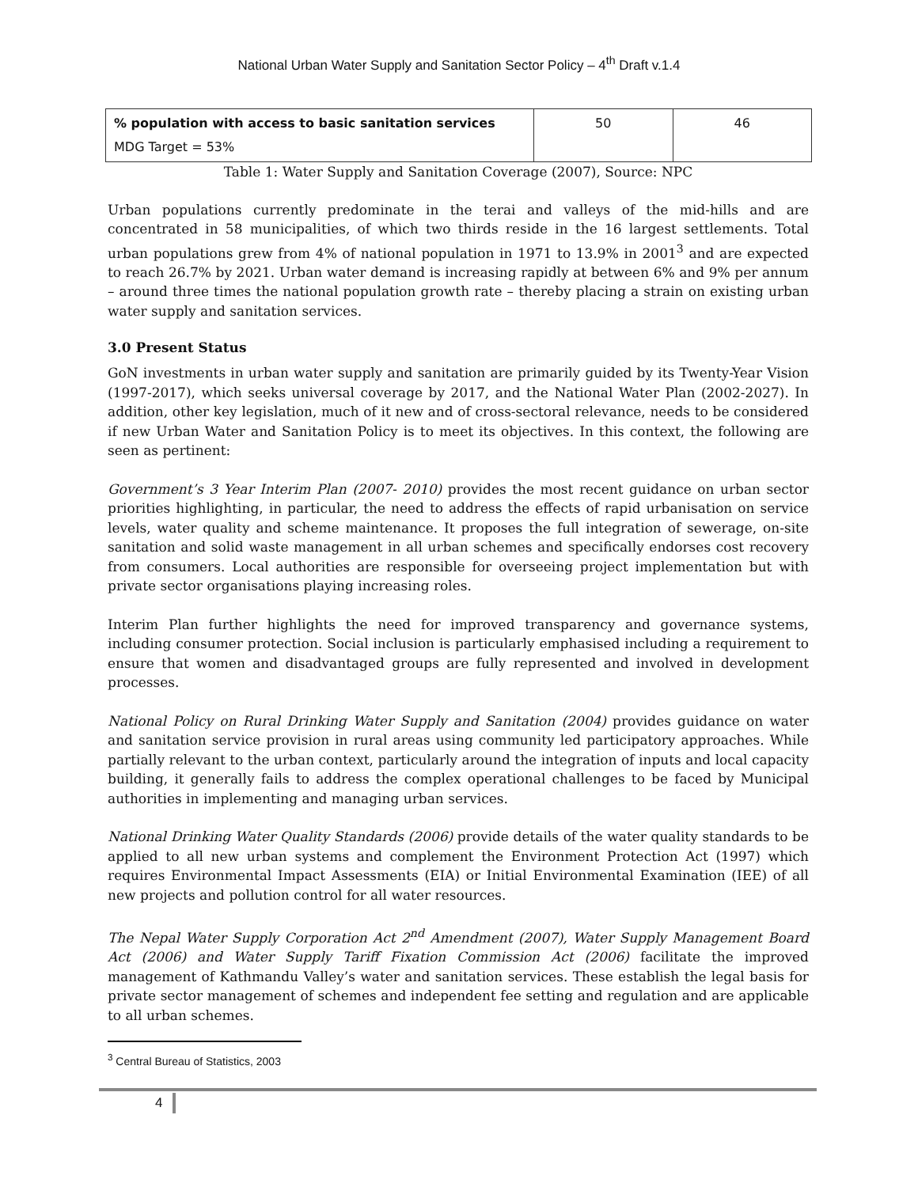National Urban Water Supply and Sanitation Sector Policy – 4<sup>th</sup> Draft v.1.4
| % population with access to basic sanitation services MDG Target = 53% | 50 | 46 |
Table 1: Water Supply and Sanitation Coverage (2007), Source: NPC
Urban populations currently predominate in the terai and valleys of the mid-hills and are concentrated in 58 municipalities, of which two thirds reside in the 16 largest settlements. Total urban populations grew from 4% of national population in 1971 to 13.9% in 2001<sup>3</sup> and are expected to reach 26.7% by 2021. Urban water demand is increasing rapidly at between 6% and 9% per annum – around three times the national population growth rate – thereby placing a strain on existing urban water supply and sanitation services.
3.0 Present Status
GoN investments in urban water supply and sanitation are primarily guided by its Twenty-Year Vision (1997-2017), which seeks universal coverage by 2017, and the National Water Plan (2002-2027). In addition, other key legislation, much of it new and of cross-sectoral relevance, needs to be considered if new Urban Water and Sanitation Policy is to meet its objectives. In this context, the following are seen as pertinent:
Government’s 3 Year Interim Plan (2007- 2010) provides the most recent guidance on urban sector priorities highlighting, in particular, the need to address the effects of rapid urbanisation on service levels, water quality and scheme maintenance. It proposes the full integration of sewerage, on-site sanitation and solid waste management in all urban schemes and specifically endorses cost recovery from consumers. Local authorities are responsible for overseeing project implementation but with private sector organisations playing increasing roles.
Interim Plan further highlights the need for improved transparency and governance systems, including consumer protection. Social inclusion is particularly emphasised including a requirement to ensure that women and disadvantaged groups are fully represented and involved in development processes.
National Policy on Rural Drinking Water Supply and Sanitation (2004) provides guidance on water and sanitation service provision in rural areas using community led participatory approaches. While partially relevant to the urban context, particularly around the integration of inputs and local capacity building, it generally fails to address the complex operational challenges to be faced by Municipal authorities in implementing and managing urban services.
National Drinking Water Quality Standards (2006) provide details of the water quality standards to be applied to all new urban systems and complement the Environment Protection Act (1997) which requires Environmental Impact Assessments (EIA) or Initial Environmental Examination (IEE) of all new projects and pollution control for all water resources.
The Nepal Water Supply Corporation Act 2<sup>nd</sup> Amendment (2007), Water Supply Management Board Act (2006) and Water Supply Tariff Fixation Commission Act (2006) facilitate the improved management of Kathmandu Valley’s water and sanitation services. These establish the legal basis for private sector management of schemes and independent fee setting and regulation and are applicable to all urban schemes.
<sup>3</sup> Central Bureau of Statistics, 2003
4